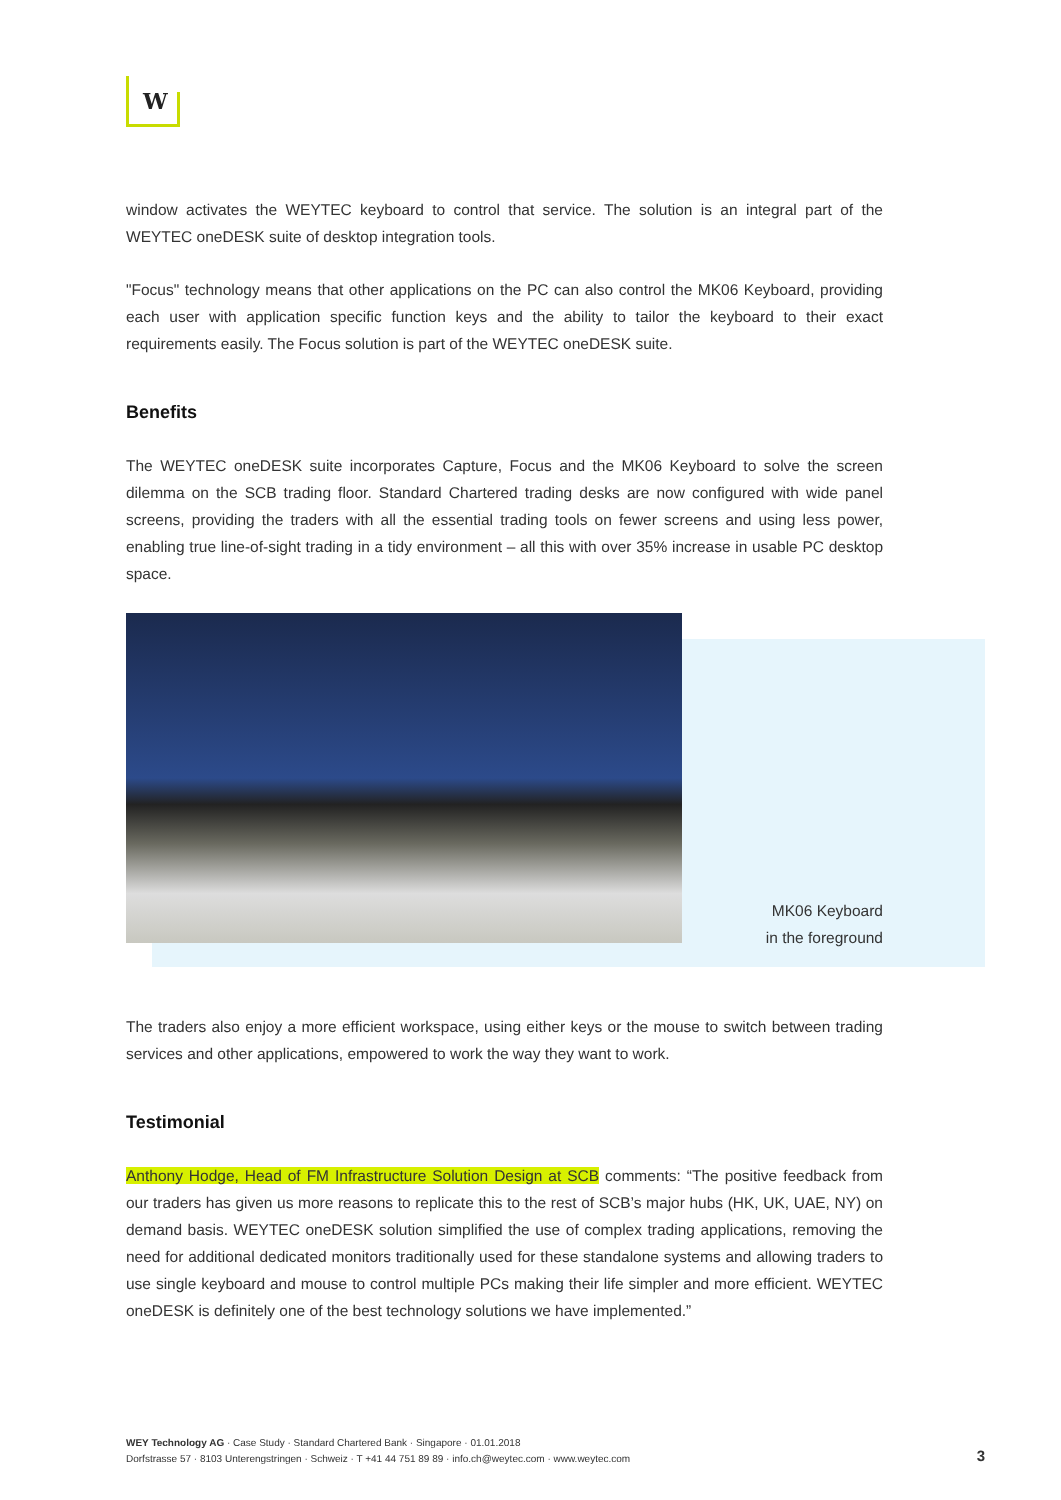W
window activates the WEYTEC keyboard to control that service. The solution is an integral part of the WEYTEC oneDESK suite of desktop integration tools.
"Focus" technology means that other applications on the PC can also control the MK06 Keyboard, providing each user with application specific function keys and the ability to tailor the keyboard to their exact requirements easily. The Focus solution is part of the WEYTEC oneDESK suite.
Benefits
The WEYTEC oneDESK suite incorporates Capture, Focus and the MK06 Keyboard to solve the screen dilemma on the SCB trading floor. Standard Chartered trading desks are now configured with wide panel screens, providing the traders with all the essential trading tools on fewer screens and using less power, enabling true line-of-sight trading in a tidy environment – all this with over 35% increase in usable PC desktop space.
MK06 Keyboard
in the foreground
The traders also enjoy a more efficient workspace, using either keys or the mouse to switch between trading services and other applications, empowered to work the way they want to work.
Testimonial
Anthony Hodge, Head of FM Infrastructure Solution Design at SCB comments: “The positive feedback from our traders has given us more reasons to replicate this to the rest of SCB’s major hubs (HK, UK, UAE, NY) on demand basis. WEYTEC oneDESK solution simplified the use of complex trading applications, removing the need for additional dedicated monitors traditionally used for these standalone systems and allowing traders to use single keyboard and mouse to control multiple PCs making their life simpler and more efficient. WEYTEC oneDESK is definitely one of the best technology solutions we have implemented.”
WEY Technology AG · Case Study · Standard Chartered Bank · Singapore · 01.01.2018
Dorfstrasse 57 · 8103 Unterengstringen · Schweiz · T +41 44 751 89 89 · info.ch@weytec.com · www.weytec.com
3